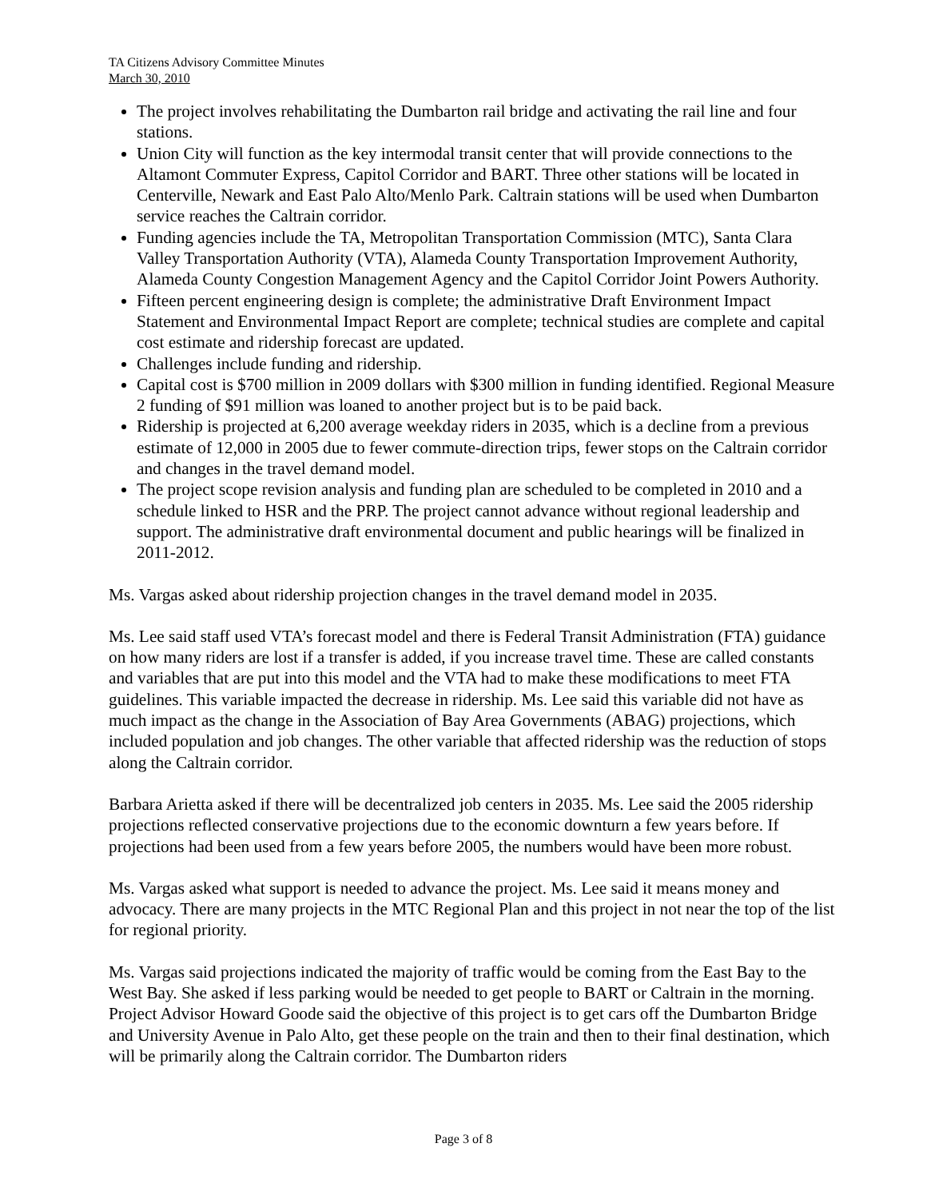TA Citizens Advisory Committee Minutes
March 30, 2010
The project involves rehabilitating the Dumbarton rail bridge and activating the rail line and four stations.
Union City will function as the key intermodal transit center that will provide connections to the Altamont Commuter Express, Capitol Corridor and BART. Three other stations will be located in Centerville, Newark and East Palo Alto/Menlo Park. Caltrain stations will be used when Dumbarton service reaches the Caltrain corridor.
Funding agencies include the TA, Metropolitan Transportation Commission (MTC), Santa Clara Valley Transportation Authority (VTA), Alameda County Transportation Improvement Authority, Alameda County Congestion Management Agency and the Capitol Corridor Joint Powers Authority.
Fifteen percent engineering design is complete; the administrative Draft Environment Impact Statement and Environmental Impact Report are complete; technical studies are complete and capital cost estimate and ridership forecast are updated.
Challenges include funding and ridership.
Capital cost is $700 million in 2009 dollars with $300 million in funding identified. Regional Measure 2 funding of $91 million was loaned to another project but is to be paid back.
Ridership is projected at 6,200 average weekday riders in 2035, which is a decline from a previous estimate of 12,000 in 2005 due to fewer commute-direction trips, fewer stops on the Caltrain corridor and changes in the travel demand model.
The project scope revision analysis and funding plan are scheduled to be completed in 2010 and a schedule linked to HSR and the PRP. The project cannot advance without regional leadership and support. The administrative draft environmental document and public hearings will be finalized in 2011-2012.
Ms. Vargas asked about ridership projection changes in the travel demand model in 2035.
Ms. Lee said staff used VTA’s forecast model and there is Federal Transit Administration (FTA) guidance on how many riders are lost if a transfer is added, if you increase travel time. These are called constants and variables that are put into this model and the VTA had to make these modifications to meet FTA guidelines. This variable impacted the decrease in ridership. Ms. Lee said this variable did not have as much impact as the change in the Association of Bay Area Governments (ABAG) projections, which included population and job changes. The other variable that affected ridership was the reduction of stops along the Caltrain corridor.
Barbara Arietta asked if there will be decentralized job centers in 2035. Ms. Lee said the 2005 ridership projections reflected conservative projections due to the economic downturn a few years before. If projections had been used from a few years before 2005, the numbers would have been more robust.
Ms. Vargas asked what support is needed to advance the project. Ms. Lee said it means money and advocacy. There are many projects in the MTC Regional Plan and this project in not near the top of the list for regional priority.
Ms. Vargas said projections indicated the majority of traffic would be coming from the East Bay to the West Bay. She asked if less parking would be needed to get people to BART or Caltrain in the morning. Project Advisor Howard Goode said the objective of this project is to get cars off the Dumbarton Bridge and University Avenue in Palo Alto, get these people on the train and then to their final destination, which will be primarily along the Caltrain corridor. The Dumbarton riders
Page 3 of 8